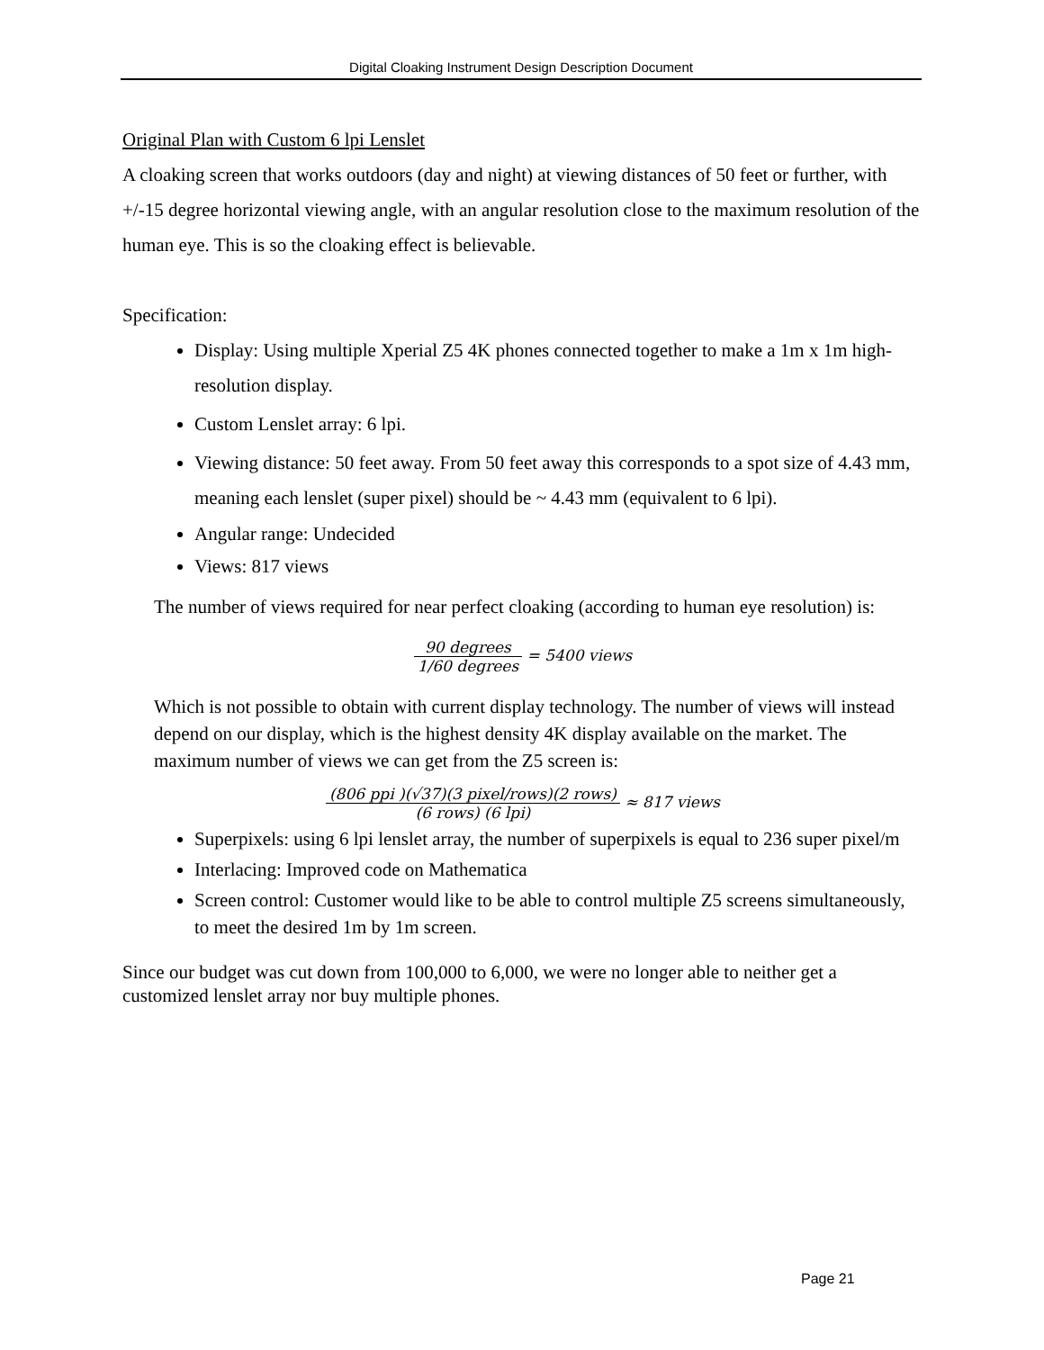Digital Cloaking Instrument Design Description Document
Original Plan with Custom 6 lpi Lenslet
A cloaking screen that works outdoors (day and night) at viewing distances of 50 feet or further, with +/-15 degree horizontal viewing angle, with an angular resolution close to the maximum resolution of the human eye. This is so the cloaking effect is believable.
Specification:
Display: Using multiple Xperial Z5 4K phones connected together to make a 1m x 1m high-resolution display.
Custom Lenslet array: 6 lpi.
Viewing distance: 50 feet away. From 50 feet away this corresponds to a spot size of 4.43 mm, meaning each lenslet (super pixel) should be ~ 4.43 mm (equivalent to 6 lpi).
Angular range: Undecided
Views: 817 views
The number of views required for near perfect cloaking (according to human eye resolution) is:
90 degrees 1/60 degrees = 5400 views
Which is not possible to obtain with current display technology. The number of views will instead depend on our display, which is the highest density 4K display available on the market. The maximum number of views we can get from the Z5 screen is:
(806 ppi )(√37)(3 pixel/rows)(2 rows) (6 rows) (6 lpi) ≈ 817 views
Superpixels: using 6 lpi lenslet array, the number of superpixels is equal to 236 super pixel/m
Interlacing: Improved code on Mathematica
Screen control: Customer would like to be able to control multiple Z5 screens simultaneously, to meet the desired 1m by 1m screen.
Since our budget was cut down from 100,000 to 6,000, we were no longer able to neither get a customized lenslet array nor buy multiple phones.
Page 21